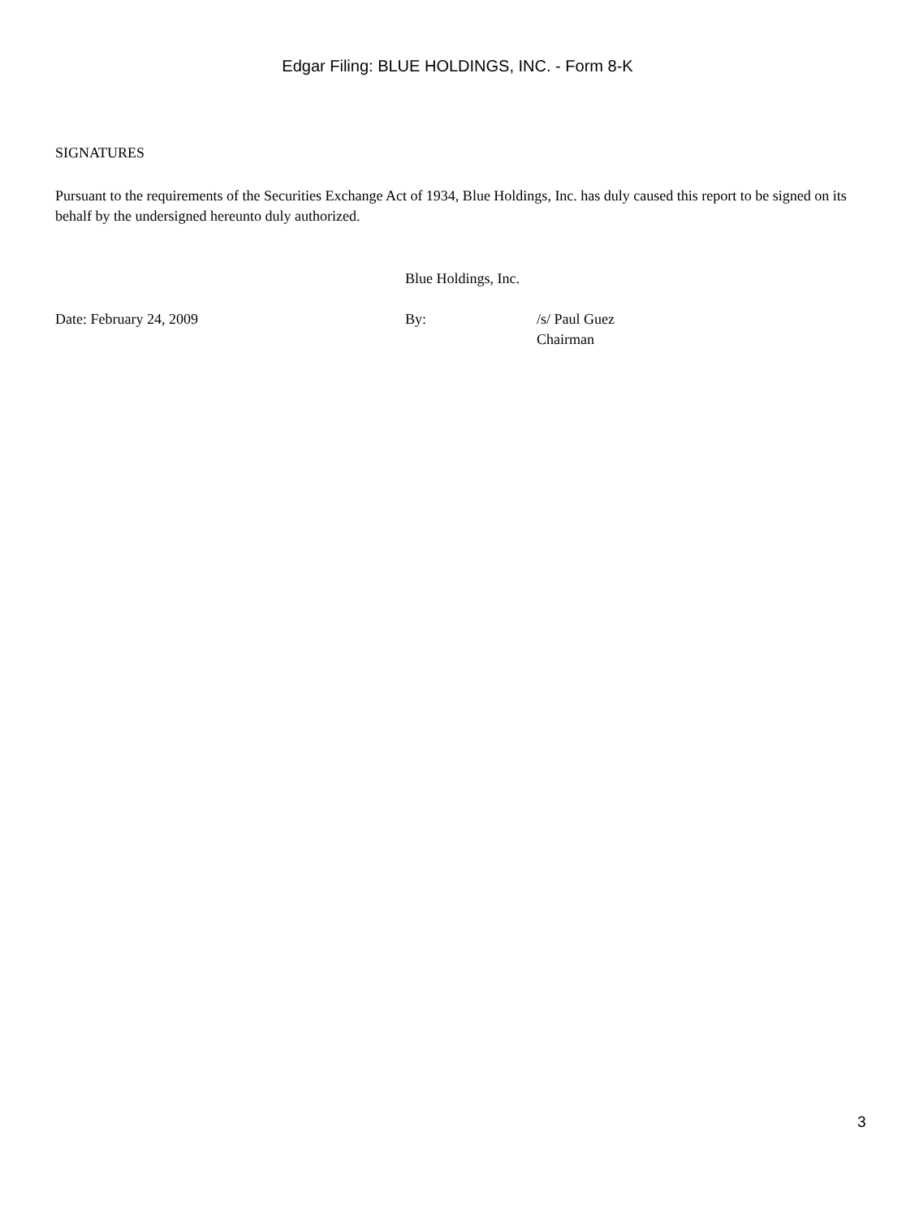Edgar Filing: BLUE HOLDINGS, INC. - Form 8-K
SIGNATURES
Pursuant to the requirements of the Securities Exchange Act of 1934, Blue Holdings, Inc. has duly caused this report to be signed on its behalf by the undersigned hereunto duly authorized.
| | Blue Holdings, Inc. | |
| Date: February 24, 2009 | By: | /s/ Paul Guez Chairman |
3